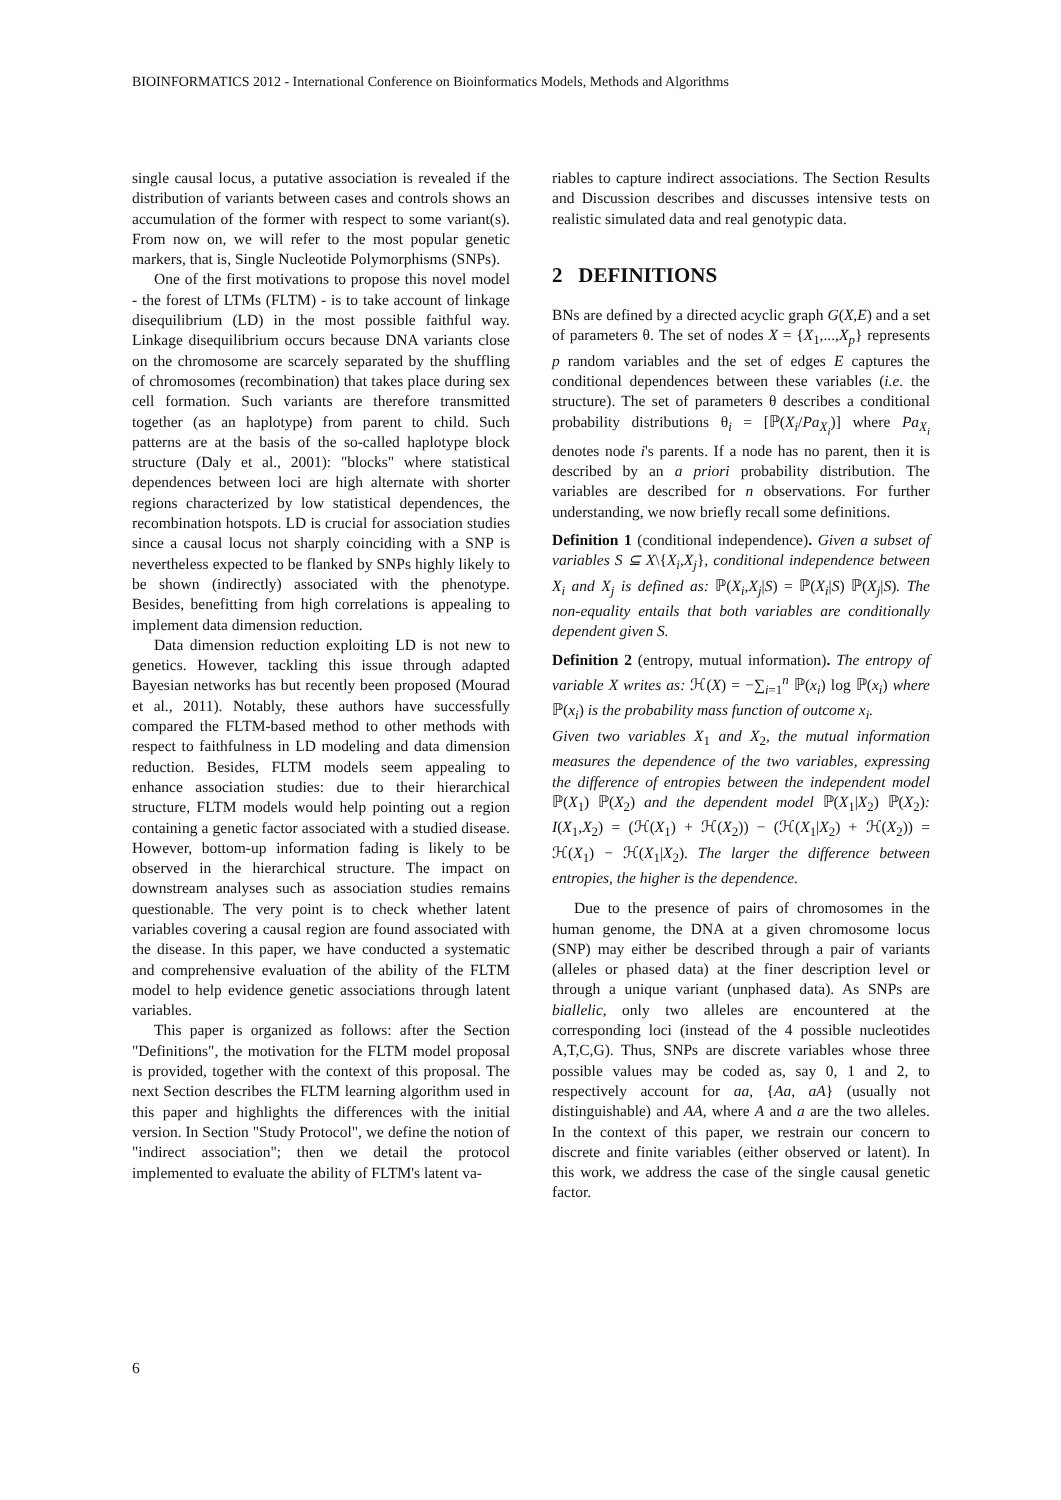BIOINFORMATICS 2012 - International Conference on Bioinformatics Models, Methods and Algorithms
single causal locus, a putative association is revealed if the distribution of variants between cases and controls shows an accumulation of the former with respect to some variant(s). From now on, we will refer to the most popular genetic markers, that is, Single Nucleotide Polymorphisms (SNPs).
One of the first motivations to propose this novel model - the forest of LTMs (FLTM) - is to take account of linkage disequilibrium (LD) in the most possible faithful way. Linkage disequilibrium occurs because DNA variants close on the chromosome are scarcely separated by the shuffling of chromosomes (recombination) that takes place during sex cell formation. Such variants are therefore transmitted together (as an haplotype) from parent to child. Such patterns are at the basis of the so-called haplotype block structure (Daly et al., 2001): "blocks" where statistical dependences between loci are high alternate with shorter regions characterized by low statistical dependences, the recombination hotspots. LD is crucial for association studies since a causal locus not sharply coinciding with a SNP is nevertheless expected to be flanked by SNPs highly likely to be shown (indirectly) associated with the phenotype. Besides, benefitting from high correlations is appealing to implement data dimension reduction.
Data dimension reduction exploiting LD is not new to genetics. However, tackling this issue through adapted Bayesian networks has but recently been proposed (Mourad et al., 2011). Notably, these authors have successfully compared the FLTM-based method to other methods with respect to faithfulness in LD modeling and data dimension reduction. Besides, FLTM models seem appealing to enhance association studies: due to their hierarchical structure, FLTM models would help pointing out a region containing a genetic factor associated with a studied disease. However, bottom-up information fading is likely to be observed in the hierarchical structure. The impact on downstream analyses such as association studies remains questionable. The very point is to check whether latent variables covering a causal region are found associated with the disease. In this paper, we have conducted a systematic and comprehensive evaluation of the ability of the FLTM model to help evidence genetic associations through latent variables.
This paper is organized as follows: after the Section "Definitions", the motivation for the FLTM model proposal is provided, together with the context of this proposal. The next Section describes the FLTM learning algorithm used in this paper and highlights the differences with the initial version. In Section "Study Protocol", we define the notion of "indirect association"; then we detail the protocol implemented to evaluate the ability of FLTM's latent va-
riables to capture indirect associations. The Section Results and Discussion describes and discusses intensive tests on realistic simulated data and real genotypic data.
2 DEFINITIONS
BNs are defined by a directed acyclic graph G(X,E) and a set of parameters θ. The set of nodes X = {X<sub>1</sub>,...,X<sub>p</sub>} represents p random variables and the set of edges E captures the conditional dependences between these variables (i.e. the structure). The set of parameters θ describes a conditional probability distributions θ<sub>i</sub> = [ℙ(X<sub>i</sub>/Pa<sub>X<sub>i</sub></sub>)] where Pa<sub>X<sub>i</sub></sub> denotes node i's parents. If a node has no parent, then it is described by an a priori probability distribution. The variables are described for n observations. For further understanding, we now briefly recall some definitions.
Definition 1 (conditional independence). Given a subset of variables S ⊆ X\{X<sub>i</sub>,X<sub>j</sub>}, conditional independence between X<sub>i</sub> and X<sub>j</sub> is defined as: ℙ(X<sub>i</sub>,X<sub>j</sub>|S) = ℙ(X<sub>i</sub>|S) ℙ(X<sub>j</sub>|S). The non-equality entails that both variables are conditionally dependent given S.
Definition 2 (entropy, mutual information). The entropy of variable X writes as: ℋ(X) = −∑<sub>i=1</sub><sup>n</sup> ℙ(x<sub>i</sub>) log ℙ(x<sub>i</sub>) where ℙ(x<sub>i</sub>) is the probability mass function of outcome x<sub>i</sub>.
Given two variables X<sub>1</sub> and X<sub>2</sub>, the mutual information measures the dependence of the two variables, expressing the difference of entropies between the independent model ℙ(X<sub>1</sub>) ℙ(X<sub>2</sub>) and the dependent model ℙ(X<sub>1</sub>|X<sub>2</sub>) ℙ(X<sub>2</sub>): I(X<sub>1</sub>,X<sub>2</sub>) = (ℋ(X<sub>1</sub>) + ℋ(X<sub>2</sub>)) − (ℋ(X<sub>1</sub>|X<sub>2</sub>) + ℋ(X<sub>2</sub>)) = ℋ(X<sub>1</sub>) − ℋ(X<sub>1</sub>|X<sub>2</sub>). The larger the difference between entropies, the higher is the dependence.
Due to the presence of pairs of chromosomes in the human genome, the DNA at a given chromosome locus (SNP) may either be described through a pair of variants (alleles or phased data) at the finer description level or through a unique variant (unphased data). As SNPs are biallelic, only two alleles are encountered at the corresponding loci (instead of the 4 possible nucleotides A,T,C,G). Thus, SNPs are discrete variables whose three possible values may be coded as, say 0, 1 and 2, to respectively account for aa, {Aa, aA} (usually not distinguishable) and AA, where A and a are the two alleles. In the context of this paper, we restrain our concern to discrete and finite variables (either observed or latent). In this work, we address the case of the single causal genetic factor.
6